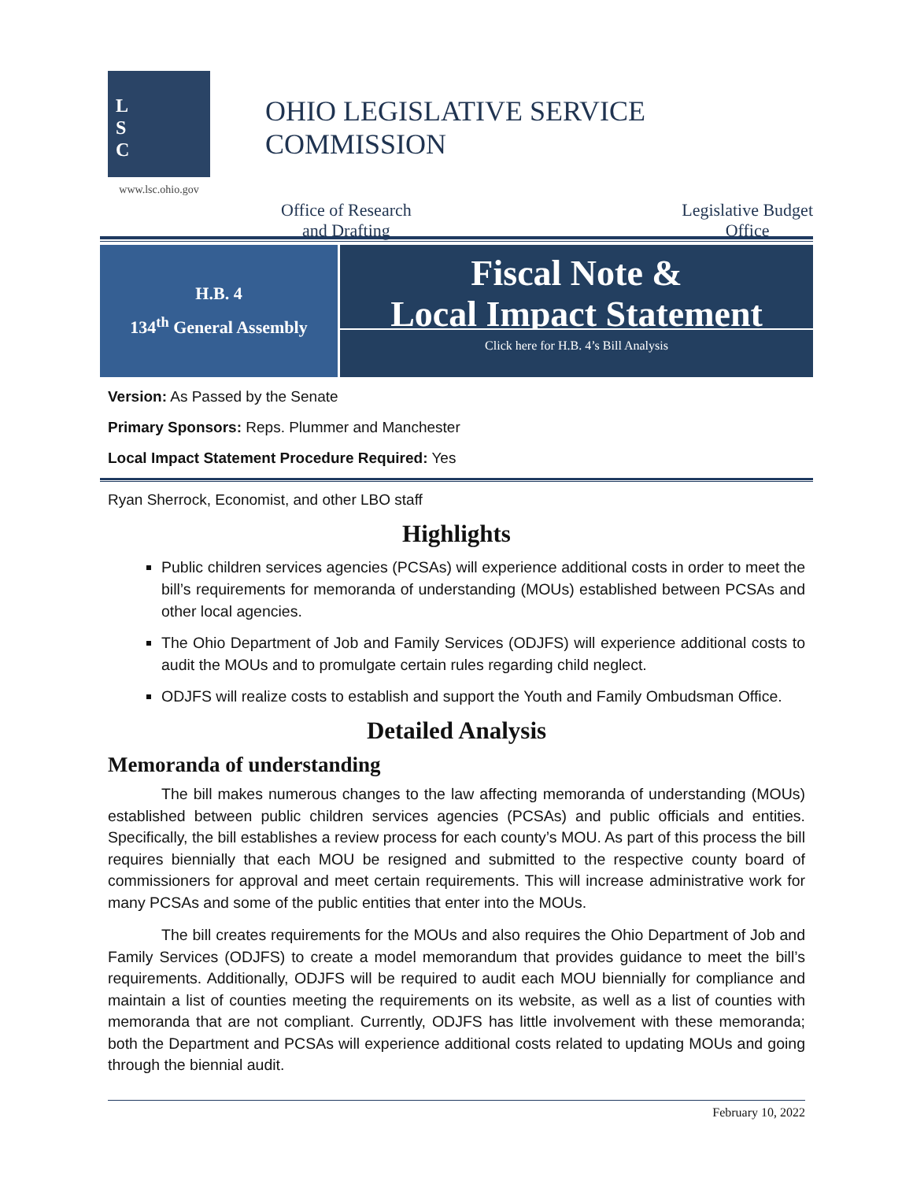L
S
C
www.lsc.ohio.gov
OHIO LEGISLATIVE SERVICE COMMISSION
Office of Research
and Drafting
Legislative Budget
Office
H.B. 4
134<sup>th</sup> General Assembly
Fiscal Note &
Local Impact Statement
Click here for H.B. 4’s Bill Analysis
Version: As Passed by the Senate
Primary Sponsors: Reps. Plummer and Manchester
Local Impact Statement Procedure Required: Yes
Ryan Sherrock, Economist, and other LBO staff
Highlights
Public children services agencies (PCSAs) will experience additional costs in order to meet the bill’s requirements for memoranda of understanding (MOUs) established between PCSAs and other local agencies.
The Ohio Department of Job and Family Services (ODJFS) will experience additional costs to audit the MOUs and to promulgate certain rules regarding child neglect.
ODJFS will realize costs to establish and support the Youth and Family Ombudsman Office.
Detailed Analysis
Memoranda of understanding
The bill makes numerous changes to the law affecting memoranda of understanding (MOUs) established between public children services agencies (PCSAs) and public officials and entities. Specifically, the bill establishes a review process for each county’s MOU. As part of this process the bill requires biennially that each MOU be resigned and submitted to the respective county board of commissioners for approval and meet certain requirements. This will increase administrative work for many PCSAs and some of the public entities that enter into the MOUs.
The bill creates requirements for the MOUs and also requires the Ohio Department of Job and Family Services (ODJFS) to create a model memorandum that provides guidance to meet the bill’s requirements. Additionally, ODJFS will be required to audit each MOU biennially for compliance and maintain a list of counties meeting the requirements on its website, as well as a list of counties with memoranda that are not compliant. Currently, ODJFS has little involvement with these memoranda; both the Department and PCSAs will experience additional costs related to updating MOUs and going through the biennial audit.
February 10, 2022